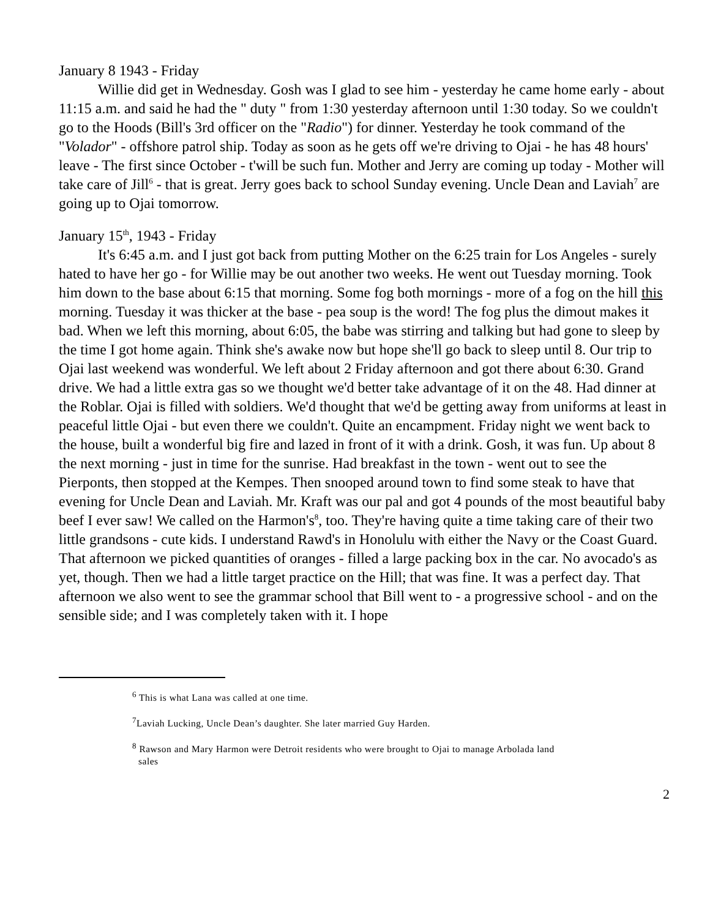January 8 1943 - Friday
Willie did get in Wednesday. Gosh was I glad to see him - yesterday he came home early - about 11:15 a.m. and said he had the " duty " from 1:30 yesterday afternoon until 1:30 today. So we couldn't go to the Hoods (Bill's 3rd officer on the "Radio") for dinner. Yesterday he took command of the "Volador" - offshore patrol ship. Today as soon as he gets off we're driving to Ojai - he has 48 hours' leave - The first since October - t'will be such fun. Mother and Jerry are coming up today - Mother will take care of Jill<sup>6</sup> - that is great. Jerry goes back to school Sunday evening. Uncle Dean and Laviah<sup>7</sup> are going up to Ojai tomorrow.
January 15<sup>th</sup>, 1943 - Friday
It's 6:45 a.m. and I just got back from putting Mother on the 6:25 train for Los Angeles - surely hated to have her go - for Willie may be out another two weeks. He went out Tuesday morning. Took him down to the base about 6:15 that morning. Some fog both mornings - more of a fog on the hill this morning. Tuesday it was thicker at the base - pea soup is the word! The fog plus the dimout makes it bad. When we left this morning, about 6:05, the babe was stirring and talking but had gone to sleep by the time I got home again. Think she's awake now but hope she'll go back to sleep until 8. Our trip to Ojai last weekend was wonderful. We left about 2 Friday afternoon and got there about 6:30. Grand drive. We had a little extra gas so we thought we'd better take advantage of it on the 48. Had dinner at the Roblar. Ojai is filled with soldiers. We'd thought that we'd be getting away from uniforms at least in peaceful little Ojai - but even there we couldn't. Quite an encampment. Friday night we went back to the house, built a wonderful big fire and lazed in front of it with a drink. Gosh, it was fun. Up about 8 the next morning - just in time for the sunrise. Had breakfast in the town - went out to see the Pierponts, then stopped at the Kempes. Then snooped around town to find some steak to have that evening for Uncle Dean and Laviah. Mr. Kraft was our pal and got 4 pounds of the most beautiful baby beef I ever saw! We called on the Harmon's<sup>8</sup>, too. They're having quite a time taking care of their two little grandsons - cute kids. I understand Rawd's in Honolulu with either the Navy or the Coast Guard. That afternoon we picked quantities of oranges - filled a large packing box in the car. No avocado's as yet, though. Then we had a little target practice on the Hill; that was fine. It was a perfect day. That afternoon we also went to see the grammar school that Bill went to - a progressive school - and on the sensible side; and I was completely taken with it. I hope
<sup>6</sup> This is what Lana was called at one time.
<sup>7</sup> Laviah Lucking, Uncle Dean’s daughter. She later married Guy Harden.
<sup>8</sup> Rawson and Mary Harmon were Detroit residents who were brought to Ojai to manage Arbolada land
sales
2